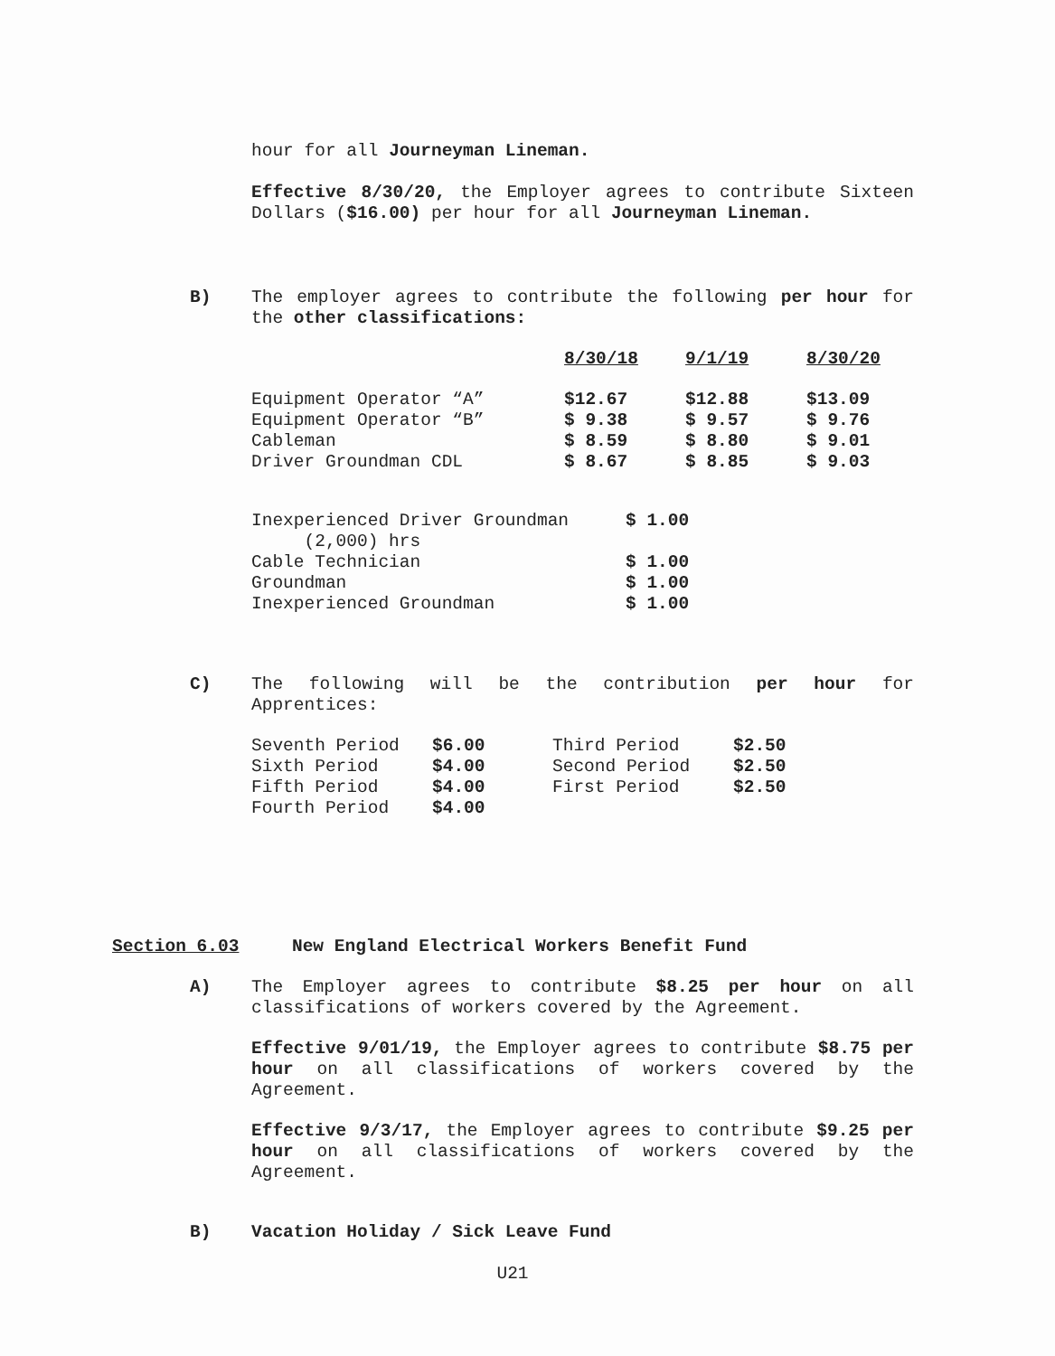hour for all Journeyman Lineman.
Effective 8/30/20, the Employer agrees to contribute Sixteen Dollars ($16.00) per hour for all Journeyman Lineman.
B)
The employer agrees to contribute the following per hour for the other classifications:
| | 8/30/18 | 9/1/19 | 8/30/20 |
| Equipment Operator “A” | $12.67 | $12.88 | $13.09 |
| Equipment Operator “B” | $ 9.38 | $ 9.57 | $ 9.76 |
| Cableman | $ 8.59 | $ 8.80 | $ 9.01 |
| Driver Groundman CDL | $ 8.67 | $ 8.85 | $ 9.03 |
| Inexperienced Driver Groundman (2,000) hrs | $ 1.00 |
| Cable Technician | $ 1.00 |
| Groundman | $ 1.00 |
| Inexperienced Groundman | $ 1.00 |
C)
The following will be the contribution per hour for Apprentices:
| Seventh Period | $6.00 | Third Period | $2.50 |
| Sixth Period | $4.00 | Second Period | $2.50 |
| Fifth Period | $4.00 | First Period | $2.50 |
| Fourth Period | $4.00 | | |
Section 6.03 New England Electrical Workers Benefit Fund
A)
The Employer agrees to contribute $8.25 per hour on all classifications of workers covered by the Agreement.
Effective 9/01/19, the Employer agrees to contribute $8.75 per hour on all classifications of workers covered by the Agreement.
Effective 9/3/17, the Employer agrees to contribute $9.25 per hour on all classifications of workers covered by the Agreement.
B) Vacation Holiday / Sick Leave Fund
U21